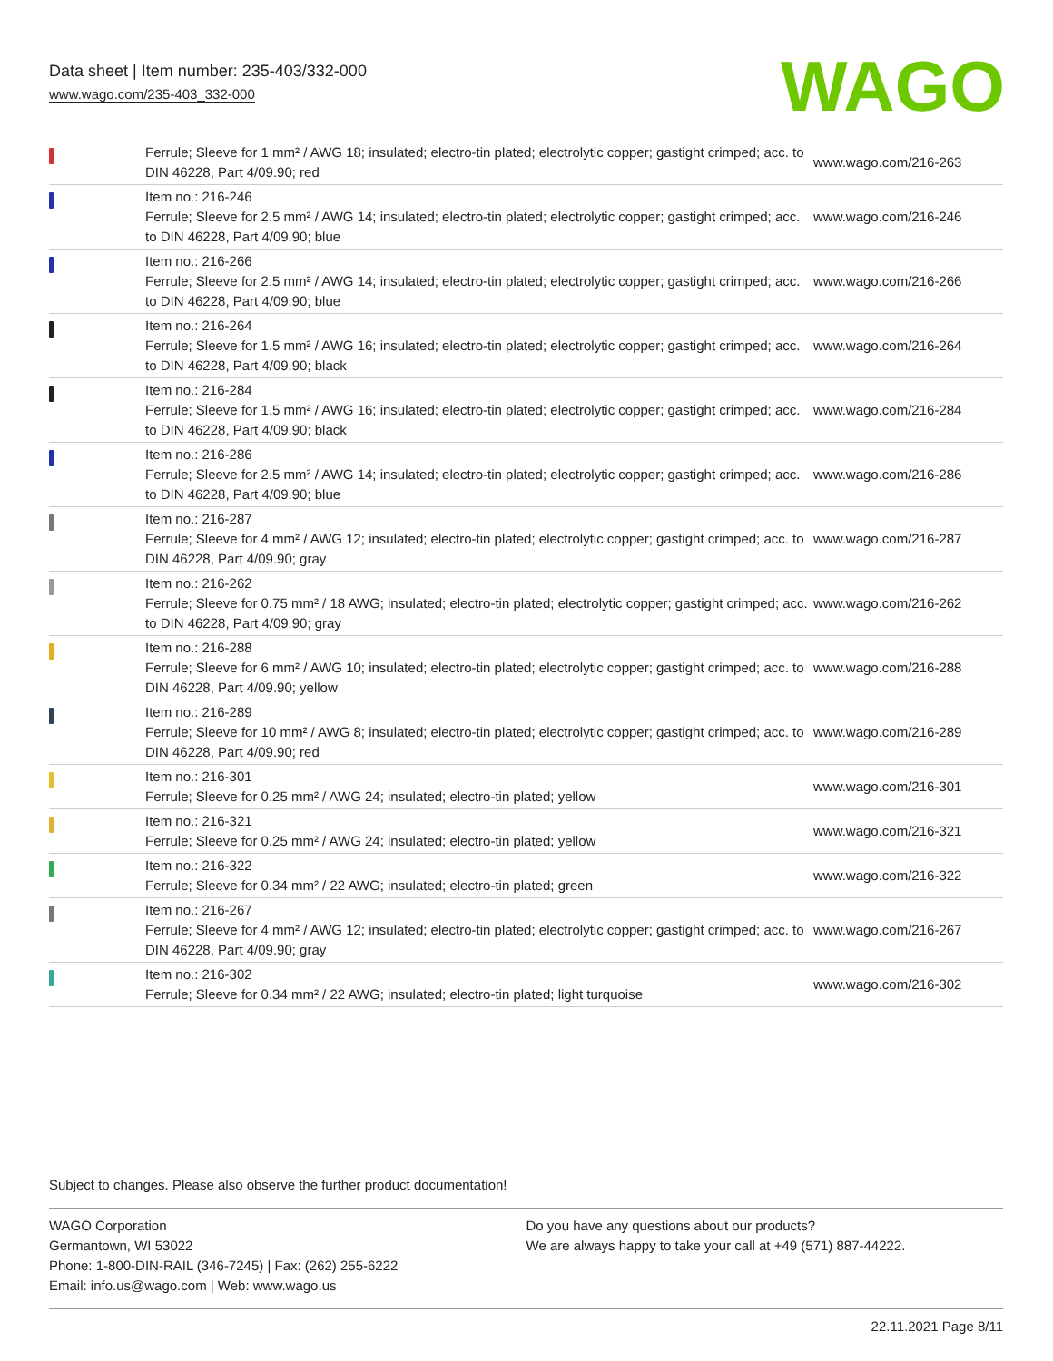Data sheet | Item number: 235-403/332-000
www.wago.com/235-403_332-000
WAGO
| | Ferrule; Sleeve for 1 mm² / AWG 18; insulated; electro-tin plated; electrolytic copper; gastight crimped; acc. to DIN 46228, Part 4/09.90; red | www.wago.com/216-263 |
| | Item no.: 216-246 Ferrule; Sleeve for 2.5 mm² / AWG 14; insulated; electro-tin plated; electrolytic copper; gastight crimped; acc. to DIN 46228, Part 4/09.90; blue | www.wago.com/216-246 |
| | Item no.: 216-266 Ferrule; Sleeve for 2.5 mm² / AWG 14; insulated; electro-tin plated; electrolytic copper; gastight crimped; acc. to DIN 46228, Part 4/09.90; blue | www.wago.com/216-266 |
| | Item no.: 216-264 Ferrule; Sleeve for 1.5 mm² / AWG 16; insulated; electro-tin plated; electrolytic copper; gastight crimped; acc. to DIN 46228, Part 4/09.90; black | www.wago.com/216-264 |
| | Item no.: 216-284 Ferrule; Sleeve for 1.5 mm² / AWG 16; insulated; electro-tin plated; electrolytic copper; gastight crimped; acc. to DIN 46228, Part 4/09.90; black | www.wago.com/216-284 |
| | Item no.: 216-286 Ferrule; Sleeve for 2.5 mm² / AWG 14; insulated; electro-tin plated; electrolytic copper; gastight crimped; acc. to DIN 46228, Part 4/09.90; blue | www.wago.com/216-286 |
| | Item no.: 216-287 Ferrule; Sleeve for 4 mm² / AWG 12; insulated; electro-tin plated; electrolytic copper; gastight crimped; acc. to DIN 46228, Part 4/09.90; gray | www.wago.com/216-287 |
| | Item no.: 216-262 Ferrule; Sleeve for 0.75 mm² / 18 AWG; insulated; electro-tin plated; electrolytic copper; gastight crimped; acc. to DIN 46228, Part 4/09.90; gray | www.wago.com/216-262 |
| | Item no.: 216-288 Ferrule; Sleeve for 6 mm² / AWG 10; insulated; electro-tin plated; electrolytic copper; gastight crimped; acc. to DIN 46228, Part 4/09.90; yellow | www.wago.com/216-288 |
| | Item no.: 216-289 Ferrule; Sleeve for 10 mm² / AWG 8; insulated; electro-tin plated; electrolytic copper; gastight crimped; acc. to DIN 46228, Part 4/09.90; red | www.wago.com/216-289 |
| | Item no.: 216-301 Ferrule; Sleeve for 0.25 mm² / AWG 24; insulated; electro-tin plated; yellow | www.wago.com/216-301 |
| | Item no.: 216-321 Ferrule; Sleeve for 0.25 mm² / AWG 24; insulated; electro-tin plated; yellow | www.wago.com/216-321 |
| | Item no.: 216-322 Ferrule; Sleeve for 0.34 mm² / 22 AWG; insulated; electro-tin plated; green | www.wago.com/216-322 |
| | Item no.: 216-267 Ferrule; Sleeve for 4 mm² / AWG 12; insulated; electro-tin plated; electrolytic copper; gastight crimped; acc. to DIN 46228, Part 4/09.90; gray | www.wago.com/216-267 |
| | Item no.: 216-302 Ferrule; Sleeve for 0.34 mm² / 22 AWG; insulated; electro-tin plated; light turquoise | www.wago.com/216-302 |
Subject to changes. Please also observe the further product documentation!
WAGO Corporation
Germantown, WI 53022
Phone: 1-800-DIN-RAIL (346-7245) | Fax: (262) 255-6222
Email: info.us@wago.com | Web: www.wago.us
Do you have any questions about our products?
We are always happy to take your call at +49 (571) 887-44222.
22.11.2021 Page 8/11